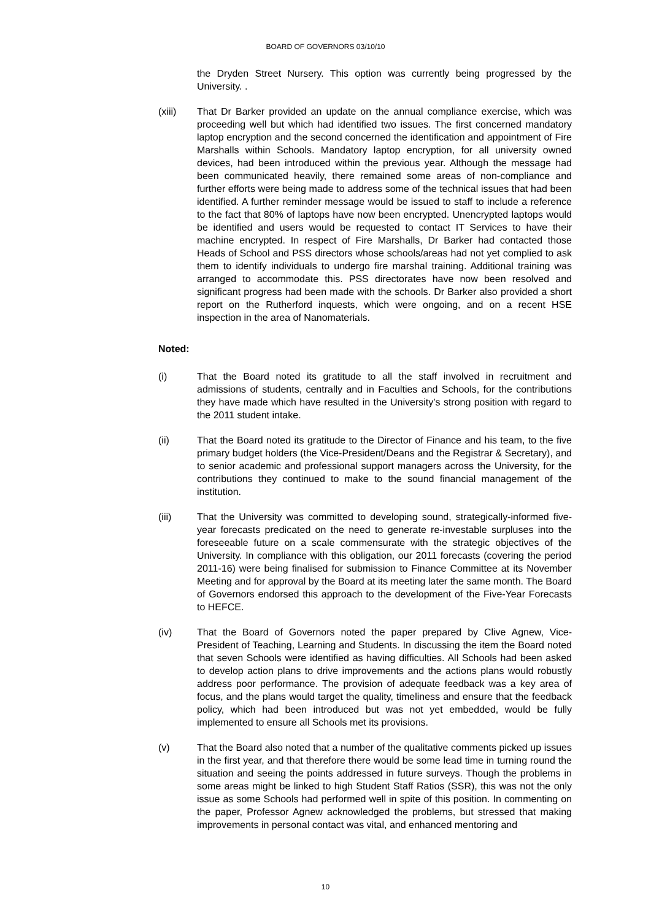BOARD OF GOVERNORS 03/10/10
the Dryden Street Nursery. This option was currently being progressed by the University. .
(xiii) That Dr Barker provided an update on the annual compliance exercise, which was proceeding well but which had identified two issues. The first concerned mandatory laptop encryption and the second concerned the identification and appointment of Fire Marshalls within Schools. Mandatory laptop encryption, for all university owned devices, had been introduced within the previous year. Although the message had been communicated heavily, there remained some areas of non-compliance and further efforts were being made to address some of the technical issues that had been identified. A further reminder message would be issued to staff to include a reference to the fact that 80% of laptops have now been encrypted. Unencrypted laptops would be identified and users would be requested to contact IT Services to have their machine encrypted. In respect of Fire Marshalls, Dr Barker had contacted those Heads of School and PSS directors whose schools/areas had not yet complied to ask them to identify individuals to undergo fire marshal training. Additional training was arranged to accommodate this. PSS directorates have now been resolved and significant progress had been made with the schools. Dr Barker also provided a short report on the Rutherford inquests, which were ongoing, and on a recent HSE inspection in the area of Nanomaterials.
Noted:
(i) That the Board noted its gratitude to all the staff involved in recruitment and admissions of students, centrally and in Faculties and Schools, for the contributions they have made which have resulted in the University’s strong position with regard to the 2011 student intake.
(ii) That the Board noted its gratitude to the Director of Finance and his team, to the five primary budget holders (the Vice-President/Deans and the Registrar & Secretary), and to senior academic and professional support managers across the University, for the contributions they continued to make to the sound financial management of the institution.
(iii) That the University was committed to developing sound, strategically-informed five-year forecasts predicated on the need to generate re-investable surpluses into the foreseeable future on a scale commensurate with the strategic objectives of the University. In compliance with this obligation, our 2011 forecasts (covering the period 2011-16) were being finalised for submission to Finance Committee at its November Meeting and for approval by the Board at its meeting later the same month. The Board of Governors endorsed this approach to the development of the Five-Year Forecasts to HEFCE.
(iv) That the Board of Governors noted the paper prepared by Clive Agnew, Vice-President of Teaching, Learning and Students. In discussing the item the Board noted that seven Schools were identified as having difficulties. All Schools had been asked to develop action plans to drive improvements and the actions plans would robustly address poor performance. The provision of adequate feedback was a key area of focus, and the plans would target the quality, timeliness and ensure that the feedback policy, which had been introduced but was not yet embedded, would be fully implemented to ensure all Schools met its provisions.
(v) That the Board also noted that a number of the qualitative comments picked up issues in the first year, and that therefore there would be some lead time in turning round the situation and seeing the points addressed in future surveys. Though the problems in some areas might be linked to high Student Staff Ratios (SSR), this was not the only issue as some Schools had performed well in spite of this position. In commenting on the paper, Professor Agnew acknowledged the problems, but stressed that making improvements in personal contact was vital, and enhanced mentoring and
10